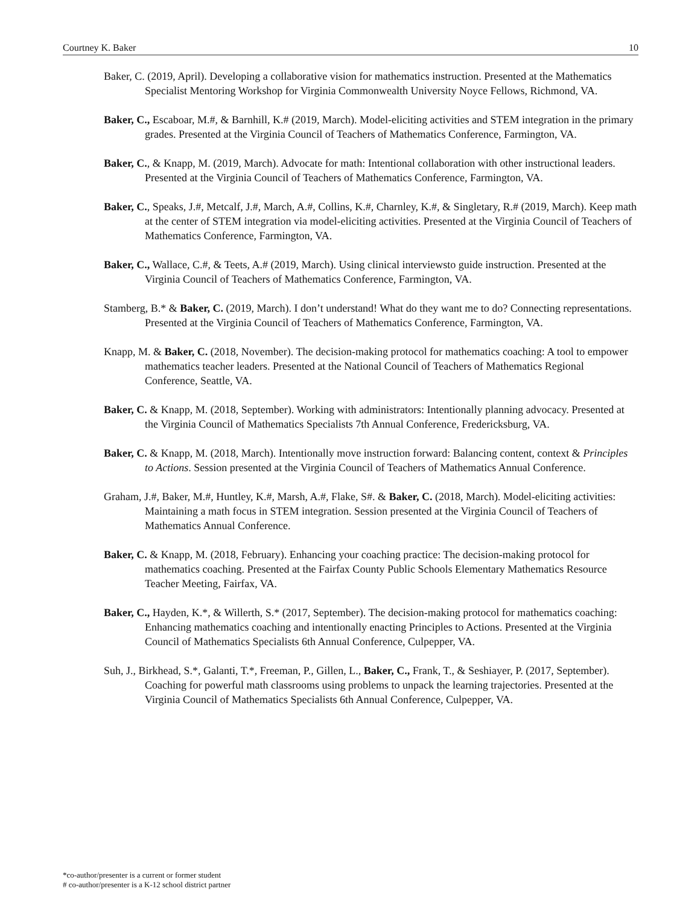Courtney K. Baker 10
Baker, C. (2019, April). Developing a collaborative vision for mathematics instruction. Presented at the Mathematics Specialist Mentoring Workshop for Virginia Commonwealth University Noyce Fellows, Richmond, VA.
Baker, C., Escaboar, M.#, & Barnhill, K.# (2019, March). Model-eliciting activities and STEM integration in the primary grades. Presented at the Virginia Council of Teachers of Mathematics Conference, Farmington, VA.
Baker, C., & Knapp, M. (2019, March). Advocate for math: Intentional collaboration with other instructional leaders. Presented at the Virginia Council of Teachers of Mathematics Conference, Farmington, VA.
Baker, C., Speaks, J.#, Metcalf, J.#, March, A.#, Collins, K.#, Charnley, K.#, & Singletary, R.# (2019, March). Keep math at the center of STEM integration via model-eliciting activities. Presented at the Virginia Council of Teachers of Mathematics Conference, Farmington, VA.
Baker, C., Wallace, C.#, & Teets, A.# (2019, March). Using clinical interviewsto guide instruction. Presented at the Virginia Council of Teachers of Mathematics Conference, Farmington, VA.
Stamberg, B.* & Baker, C. (2019, March). I don’t understand! What do they want me to do? Connecting representations. Presented at the Virginia Council of Teachers of Mathematics Conference, Farmington, VA.
Knapp, M. & Baker, C. (2018, November). The decision-making protocol for mathematics coaching: A tool to empower mathematics teacher leaders. Presented at the National Council of Teachers of Mathematics Regional Conference, Seattle, VA.
Baker, C. & Knapp, M. (2018, September). Working with administrators: Intentionally planning advocacy. Presented at the Virginia Council of Mathematics Specialists 7th Annual Conference, Fredericksburg, VA.
Baker, C. & Knapp, M. (2018, March). Intentionally move instruction forward: Balancing content, context & Principles to Actions. Session presented at the Virginia Council of Teachers of Mathematics Annual Conference.
Graham, J.#, Baker, M.#, Huntley, K.#, Marsh, A.#, Flake, S#. & Baker, C. (2018, March). Model-eliciting activities: Maintaining a math focus in STEM integration. Session presented at the Virginia Council of Teachers of Mathematics Annual Conference.
Baker, C. & Knapp, M. (2018, February). Enhancing your coaching practice: The decision-making protocol for mathematics coaching. Presented at the Fairfax County Public Schools Elementary Mathematics Resource Teacher Meeting, Fairfax, VA.
Baker, C., Hayden, K.*, & Willerth, S.* (2017, September). The decision-making protocol for mathematics coaching: Enhancing mathematics coaching and intentionally enacting Principles to Actions. Presented at the Virginia Council of Mathematics Specialists 6th Annual Conference, Culpepper, VA.
Suh, J., Birkhead, S.*, Galanti, T.*, Freeman, P., Gillen, L., Baker, C., Frank, T., & Seshiayer, P. (2017, September). Coaching for powerful math classrooms using problems to unpack the learning trajectories. Presented at the Virginia Council of Mathematics Specialists 6th Annual Conference, Culpepper, VA.
*co-author/presenter is a current or former student
# co-author/presenter is a K-12 school district partner